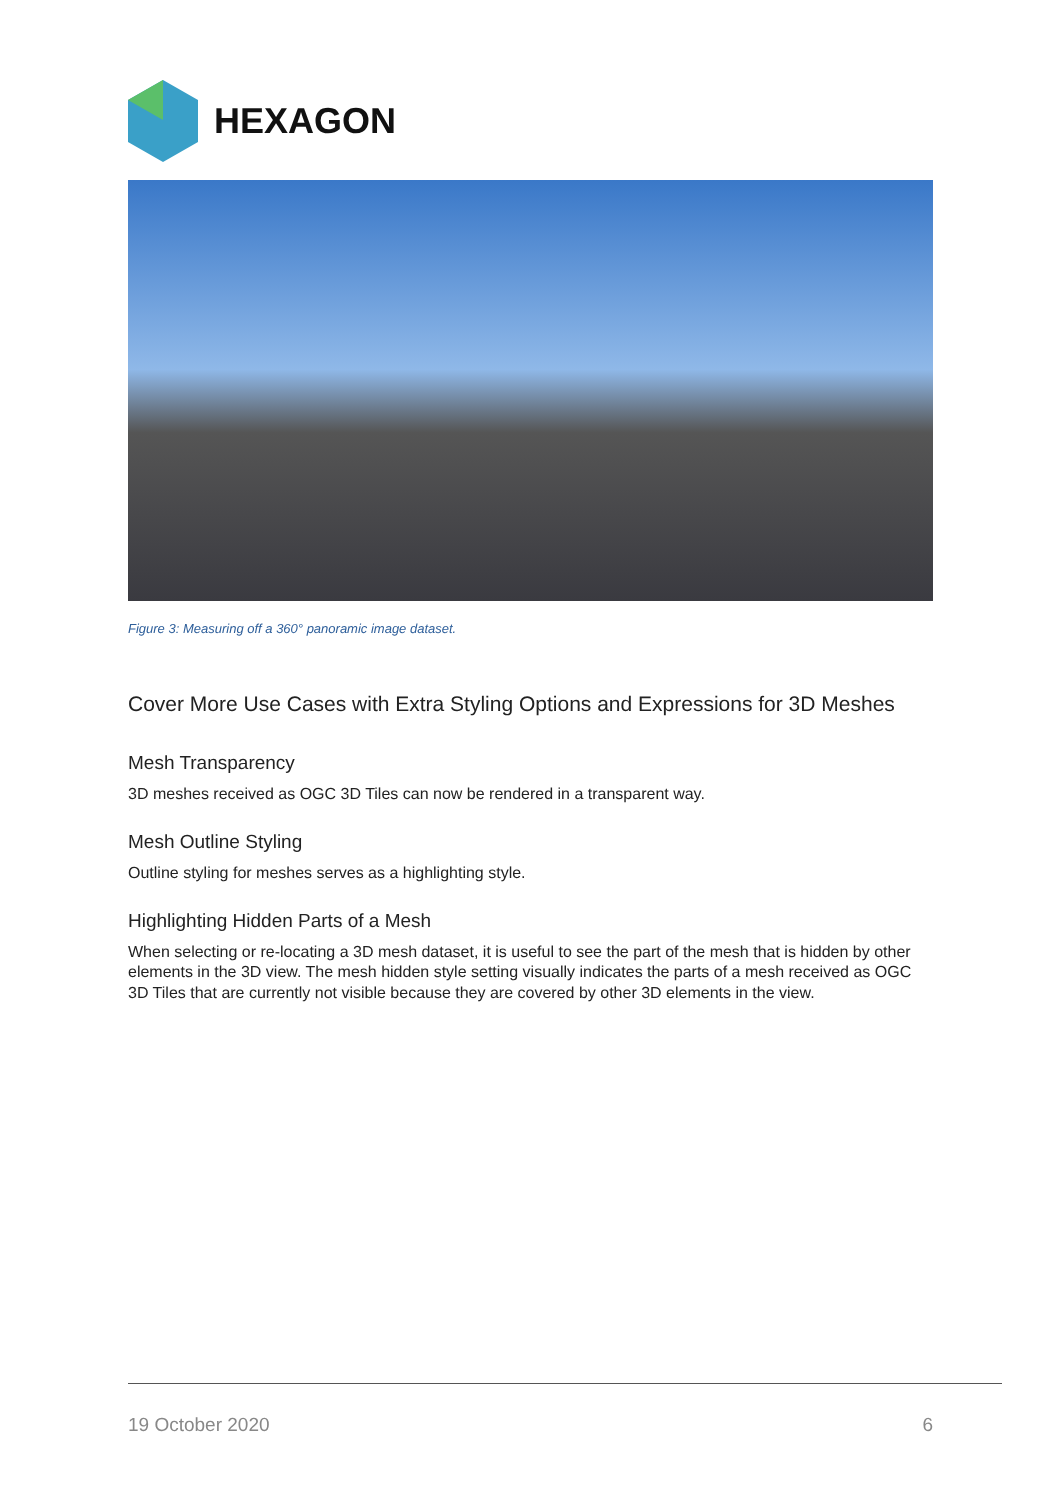HEXAGON
Figure 3: Measuring off a 360° panoramic image dataset.
Cover More Use Cases with Extra Styling Options and Expressions for 3D Meshes
Mesh Transparency
3D meshes received as OGC 3D Tiles can now be rendered in a transparent way.
Mesh Outline Styling
Outline styling for meshes serves as a highlighting style.
Highlighting Hidden Parts of a Mesh
When selecting or re-locating a 3D mesh dataset, it is useful to see the part of the mesh that is hidden by other elements in the 3D view. The mesh hidden style setting visually indicates the parts of a mesh received as OGC 3D Tiles that are currently not visible because they are covered by other 3D elements in the view.
19 October 2020 6